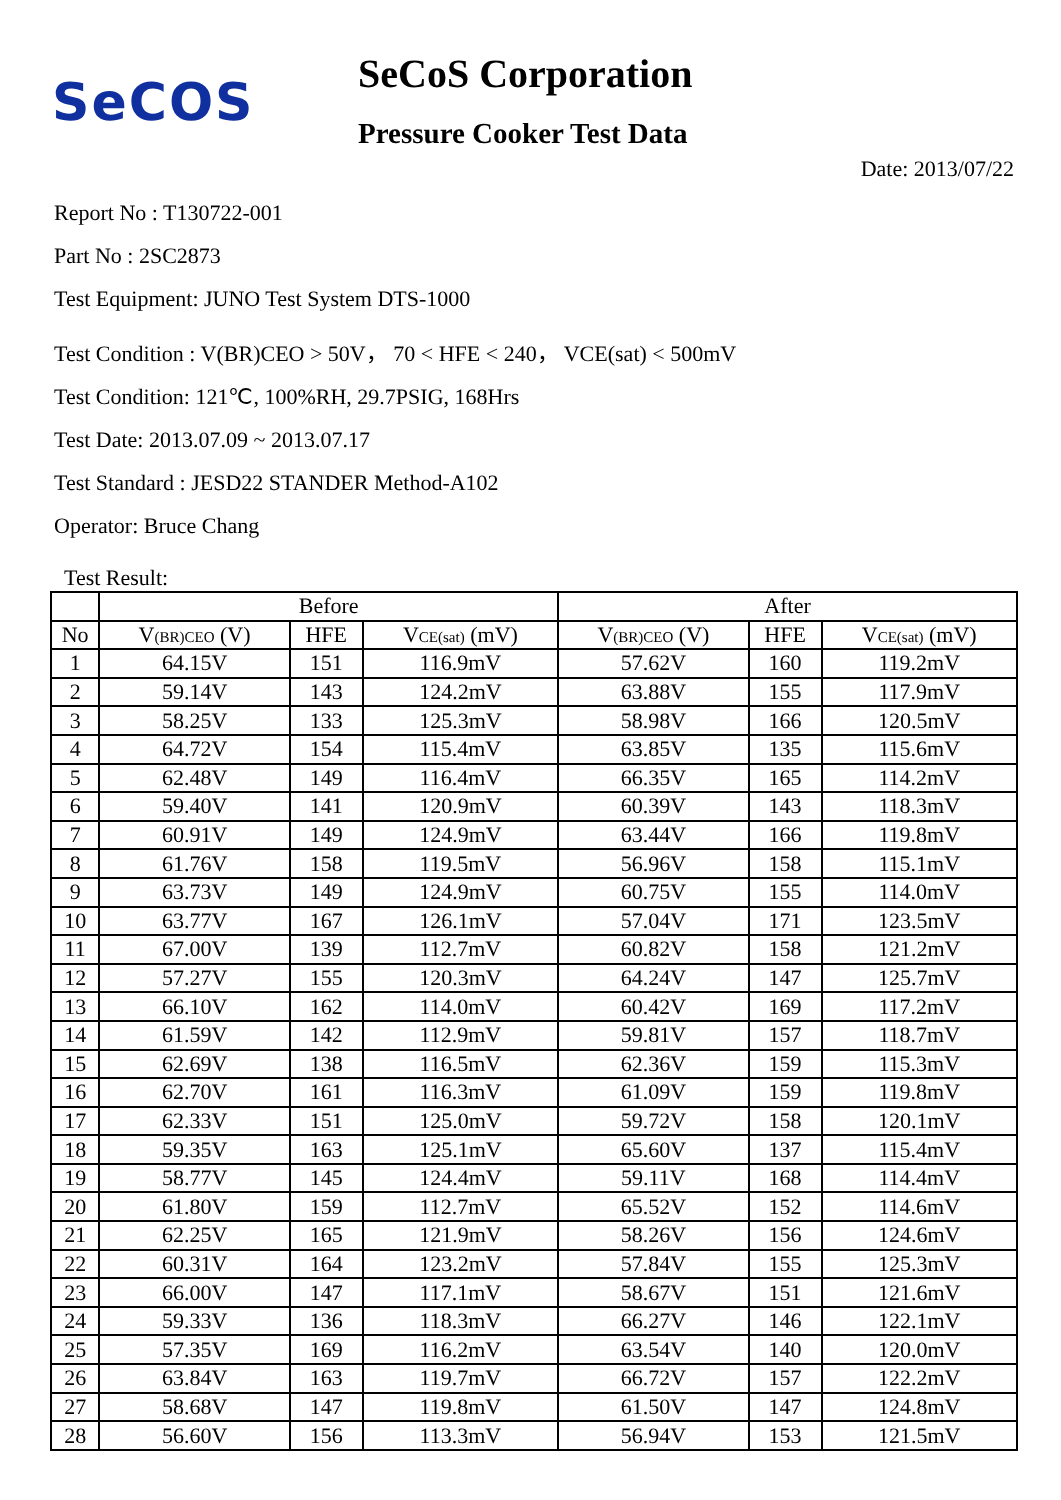SeCOS
SeCoS Corporation
Pressure Cooker Test Data
Date: 2013/07/22
Report No : T130722-001
Part No : 2SC2873
Test Equipment: JUNO Test System DTS-1000
Test Condition : V(BR)CEO > 50V， 70 < HFE < 240， VCE(sat) < 500mV
Test Condition: 121℃, 100%RH, 29.7PSIG, 168Hrs
Test Date: 2013.07.09 ~ 2013.07.17
Test Standard : JESD22 STANDER Method-A102
Operator: Bruce Chang
Test Result:
| | Before | | | After | | |
| --- | --- | --- | --- | --- | --- | --- |
| No | V<sub>(BR)CEO</sub> (V) | HFE | V<sub>CE(sat)</sub> (mV) | V<sub>(BR)CEO</sub> (V) | HFE | V<sub>CE(sat)</sub> (mV) |
| 1 | 64.15V | 151 | 116.9mV | 57.62V | 160 | 119.2mV |
| 2 | 59.14V | 143 | 124.2mV | 63.88V | 155 | 117.9mV |
| 3 | 58.25V | 133 | 125.3mV | 58.98V | 166 | 120.5mV |
| 4 | 64.72V | 154 | 115.4mV | 63.85V | 135 | 115.6mV |
| 5 | 62.48V | 149 | 116.4mV | 66.35V | 165 | 114.2mV |
| 6 | 59.40V | 141 | 120.9mV | 60.39V | 143 | 118.3mV |
| 7 | 60.91V | 149 | 124.9mV | 63.44V | 166 | 119.8mV |
| 8 | 61.76V | 158 | 119.5mV | 56.96V | 158 | 115.1mV |
| 9 | 63.73V | 149 | 124.9mV | 60.75V | 155 | 114.0mV |
| 10 | 63.77V | 167 | 126.1mV | 57.04V | 171 | 123.5mV |
| 11 | 67.00V | 139 | 112.7mV | 60.82V | 158 | 121.2mV |
| 12 | 57.27V | 155 | 120.3mV | 64.24V | 147 | 125.7mV |
| 13 | 66.10V | 162 | 114.0mV | 60.42V | 169 | 117.2mV |
| 14 | 61.59V | 142 | 112.9mV | 59.81V | 157 | 118.7mV |
| 15 | 62.69V | 138 | 116.5mV | 62.36V | 159 | 115.3mV |
| 16 | 62.70V | 161 | 116.3mV | 61.09V | 159 | 119.8mV |
| 17 | 62.33V | 151 | 125.0mV | 59.72V | 158 | 120.1mV |
| 18 | 59.35V | 163 | 125.1mV | 65.60V | 137 | 115.4mV |
| 19 | 58.77V | 145 | 124.4mV | 59.11V | 168 | 114.4mV |
| 20 | 61.80V | 159 | 112.7mV | 65.52V | 152 | 114.6mV |
| 21 | 62.25V | 165 | 121.9mV | 58.26V | 156 | 124.6mV |
| 22 | 60.31V | 164 | 123.2mV | 57.84V | 155 | 125.3mV |
| 23 | 66.00V | 147 | 117.1mV | 58.67V | 151 | 121.6mV |
| 24 | 59.33V | 136 | 118.3mV | 66.27V | 146 | 122.1mV |
| 25 | 57.35V | 169 | 116.2mV | 63.54V | 140 | 120.0mV |
| 26 | 63.84V | 163 | 119.7mV | 66.72V | 157 | 122.2mV |
| 27 | 58.68V | 147 | 119.8mV | 61.50V | 147 | 124.8mV |
| 28 | 56.60V | 156 | 113.3mV | 56.94V | 153 | 121.5mV |